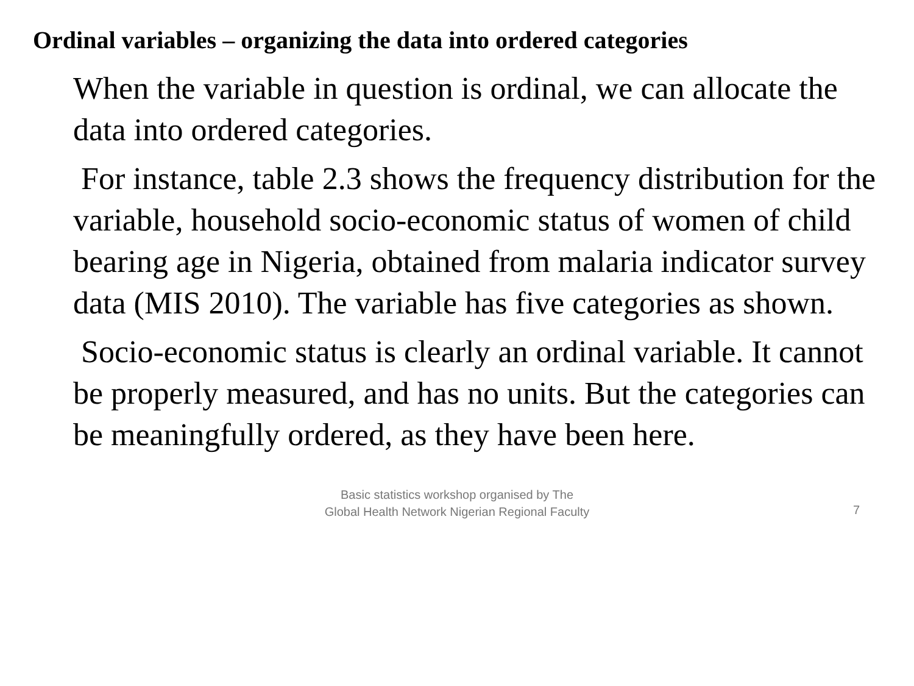Ordinal variables – organizing the data into ordered categories
When the variable in question is ordinal, we can allocate the data into ordered categories.
For instance, table 2.3 shows the frequency distribution for the variable, household socio-economic status of women of child bearing age in Nigeria, obtained from malaria indicator survey data (MIS 2010). The variable has five categories as shown.
Socio-economic status is clearly an ordinal variable. It cannot be properly measured, and has no units. But the categories can be meaningfully ordered, as they have been here.
Basic statistics workshop organised by The Global Health Network Nigerian Regional Faculty
7